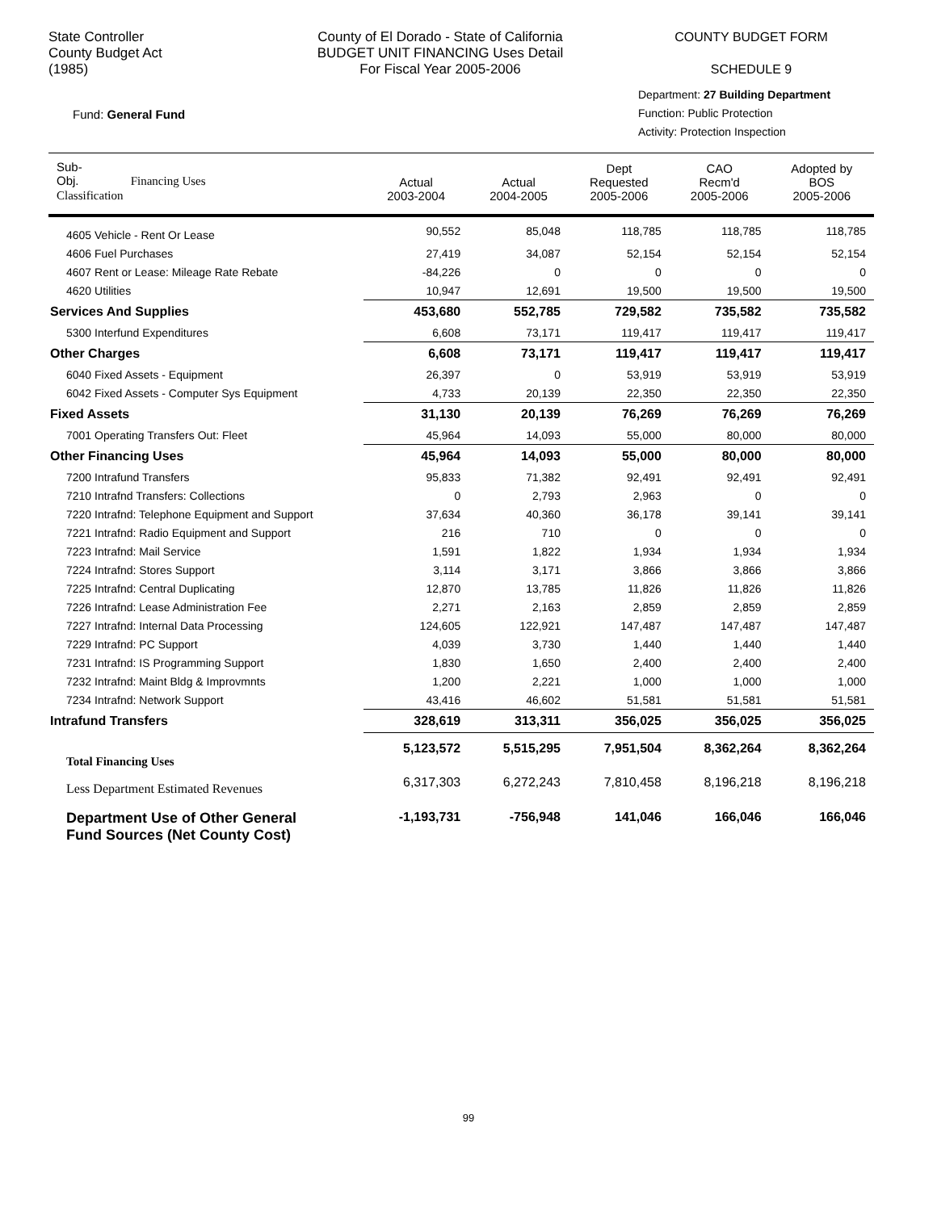State Controller
County Budget Act
(1985)
County of El Dorado - State of California
BUDGET UNIT FINANCING Uses Detail
For Fiscal Year 2005-2006
COUNTY BUDGET FORM
SCHEDULE 9
Fund: General Fund
Department: 27 Building Department
Function: Public Protection
Activity: Protection Inspection
| Sub- Obj. Financing Uses Classification | Actual 2003-2004 | Actual 2004-2005 | Dept Requested 2005-2006 | CAO Recm'd 2005-2006 | Adopted by BOS 2005-2006 |
| --- | --- | --- | --- | --- | --- |
| 4605 Vehicle - Rent Or Lease | 90,552 | 85,048 | 118,785 | 118,785 | 118,785 |
| 4606 Fuel Purchases | 27,419 | 34,087 | 52,154 | 52,154 | 52,154 |
| 4607 Rent or Lease: Mileage Rate Rebate | -84,226 | 0 | 0 | 0 | 0 |
| 4620 Utilities | 10,947 | 12,691 | 19,500 | 19,500 | 19,500 |
| Services And Supplies | 453,680 | 552,785 | 729,582 | 735,582 | 735,582 |
| 5300 Interfund Expenditures | 6,608 | 73,171 | 119,417 | 119,417 | 119,417 |
| Other Charges | 6,608 | 73,171 | 119,417 | 119,417 | 119,417 |
| 6040 Fixed Assets - Equipment | 26,397 | 0 | 53,919 | 53,919 | 53,919 |
| 6042 Fixed Assets - Computer Sys Equipment | 4,733 | 20,139 | 22,350 | 22,350 | 22,350 |
| Fixed Assets | 31,130 | 20,139 | 76,269 | 76,269 | 76,269 |
| 7001 Operating Transfers Out: Fleet | 45,964 | 14,093 | 55,000 | 80,000 | 80,000 |
| Other Financing Uses | 45,964 | 14,093 | 55,000 | 80,000 | 80,000 |
| 7200 Intrafund Transfers | 95,833 | 71,382 | 92,491 | 92,491 | 92,491 |
| 7210 Intrafnd Transfers: Collections | 0 | 2,793 | 2,963 | 0 | 0 |
| 7220 Intrafnd: Telephone Equipment and Support | 37,634 | 40,360 | 36,178 | 39,141 | 39,141 |
| 7221 Intrafnd: Radio Equipment and Support | 216 | 710 | 0 | 0 | 0 |
| 7223 Intrafnd: Mail Service | 1,591 | 1,822 | 1,934 | 1,934 | 1,934 |
| 7224 Intrafnd: Stores Support | 3,114 | 3,171 | 3,866 | 3,866 | 3,866 |
| 7225 Intrafnd: Central Duplicating | 12,870 | 13,785 | 11,826 | 11,826 | 11,826 |
| 7226 Intrafnd: Lease Administration Fee | 2,271 | 2,163 | 2,859 | 2,859 | 2,859 |
| 7227 Intrafnd: Internal Data Processing | 124,605 | 122,921 | 147,487 | 147,487 | 147,487 |
| 7229 Intrafnd: PC Support | 4,039 | 3,730 | 1,440 | 1,440 | 1,440 |
| 7231 Intrafnd: IS Programming Support | 1,830 | 1,650 | 2,400 | 2,400 | 2,400 |
| 7232 Intrafnd: Maint Bldg & Improvmnts | 1,200 | 2,221 | 1,000 | 1,000 | 1,000 |
| 7234 Intrafnd: Network Support | 43,416 | 46,602 | 51,581 | 51,581 | 51,581 |
| Intrafund Transfers | 328,619 | 313,311 | 356,025 | 356,025 | 356,025 |
| Total Financing Uses | 5,123,572 | 5,515,295 | 7,951,504 | 8,362,264 | 8,362,264 |
| Less Department Estimated Revenues | 6,317,303 | 6,272,243 | 7,810,458 | 8,196,218 | 8,196,218 |
| Department Use of Other General Fund Sources (Net County Cost) | -1,193,731 | -756,948 | 141,046 | 166,046 | 166,046 |
99